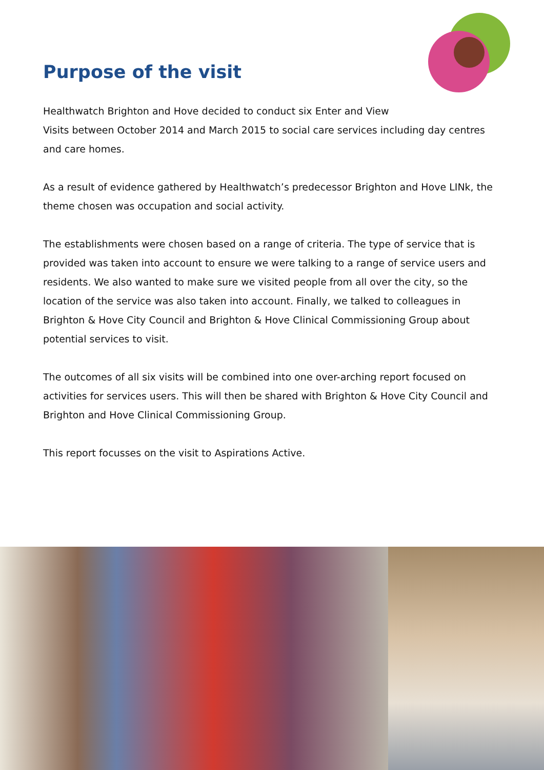Purpose of the visit
Healthwatch Brighton and Hove decided to conduct six Enter and View
Visits between October 2014 and March 2015 to social care services including day centres and care homes.
As a result of evidence gathered by Healthwatch’s predecessor Brighton and Hove LINk, the theme chosen was occupation and social activity.
The establishments were chosen based on a range of criteria. The type of service that is provided was taken into account to ensure we were talking to a range of service users and residents. We also wanted to make sure we visited people from all over the city, so the location of the service was also taken into account. Finally, we talked to colleagues in Brighton & Hove City Council and Brighton & Hove Clinical Commissioning Group about potential services to visit.
The outcomes of all six visits will be combined into one over-arching report focused on activities for services users. This will then be shared with Brighton & Hove City Council and Brighton and Hove Clinical Commissioning Group.
This report focusses on the visit to Aspirations Active.